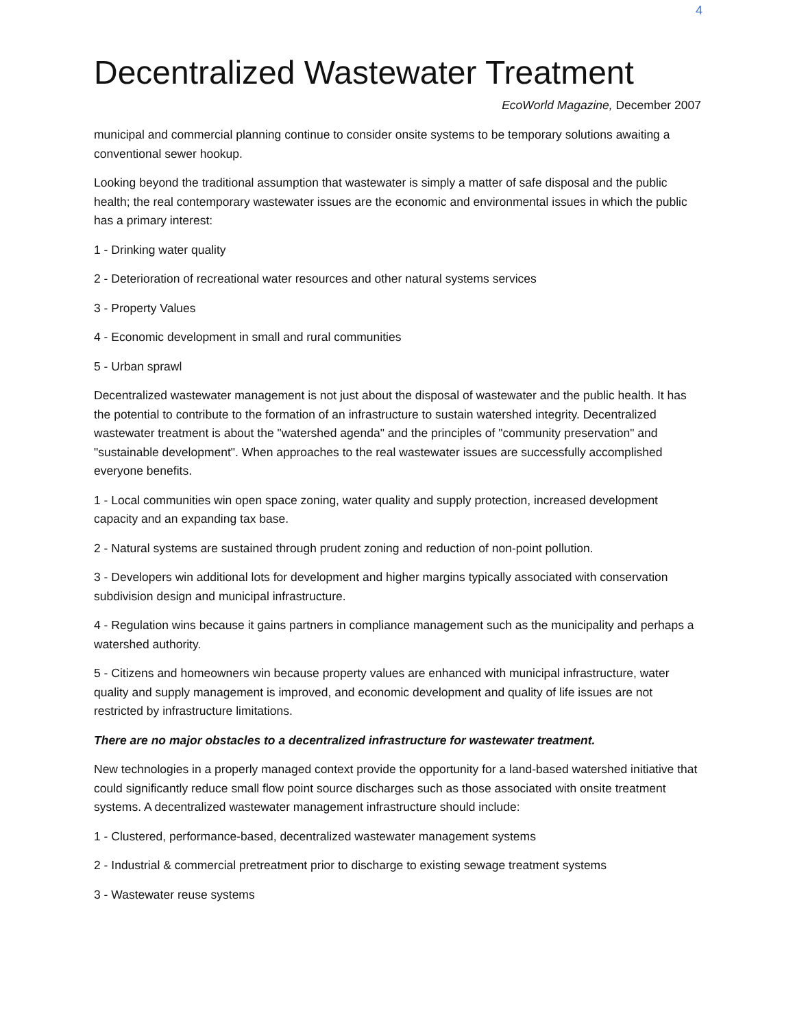4
Decentralized Wastewater Treatment
EcoWorld Magazine, December 2007
municipal and commercial planning continue to consider onsite systems to be temporary solutions awaiting a conventional sewer hookup.
Looking beyond the traditional assumption that wastewater is simply a matter of safe disposal and the public health; the real contemporary wastewater issues are the economic and environmental issues in which the public has a primary interest:
1 - Drinking water quality
2 - Deterioration of recreational water resources and other natural systems services
3 - Property Values
4 - Economic development in small and rural communities
5 - Urban sprawl
Decentralized wastewater management is not just about the disposal of wastewater and the public health. It has the potential to contribute to the formation of an infrastructure to sustain watershed integrity. Decentralized wastewater treatment is about the "watershed agenda" and the principles of "community preservation" and "sustainable development". When approaches to the real wastewater issues are successfully accomplished everyone benefits.
1 - Local communities win open space zoning, water quality and supply protection, increased development capacity and an expanding tax base.
2 - Natural systems are sustained through prudent zoning and reduction of non-point pollution.
3 - Developers win additional lots for development and higher margins typically associated with conservation subdivision design and municipal infrastructure.
4 - Regulation wins because it gains partners in compliance management such as the municipality and perhaps a watershed authority.
5 - Citizens and homeowners win because property values are enhanced with municipal infrastructure, water quality and supply management is improved, and economic development and quality of life issues are not restricted by infrastructure limitations.
There are no major obstacles to a decentralized infrastructure for wastewater treatment.
New technologies in a properly managed context provide the opportunity for a land-based watershed initiative that could significantly reduce small flow point source discharges such as those associated with onsite treatment systems. A decentralized wastewater management infrastructure should include:
1 - Clustered, performance-based, decentralized wastewater management systems
2 - Industrial & commercial pretreatment prior to discharge to existing sewage treatment systems
3 - Wastewater reuse systems